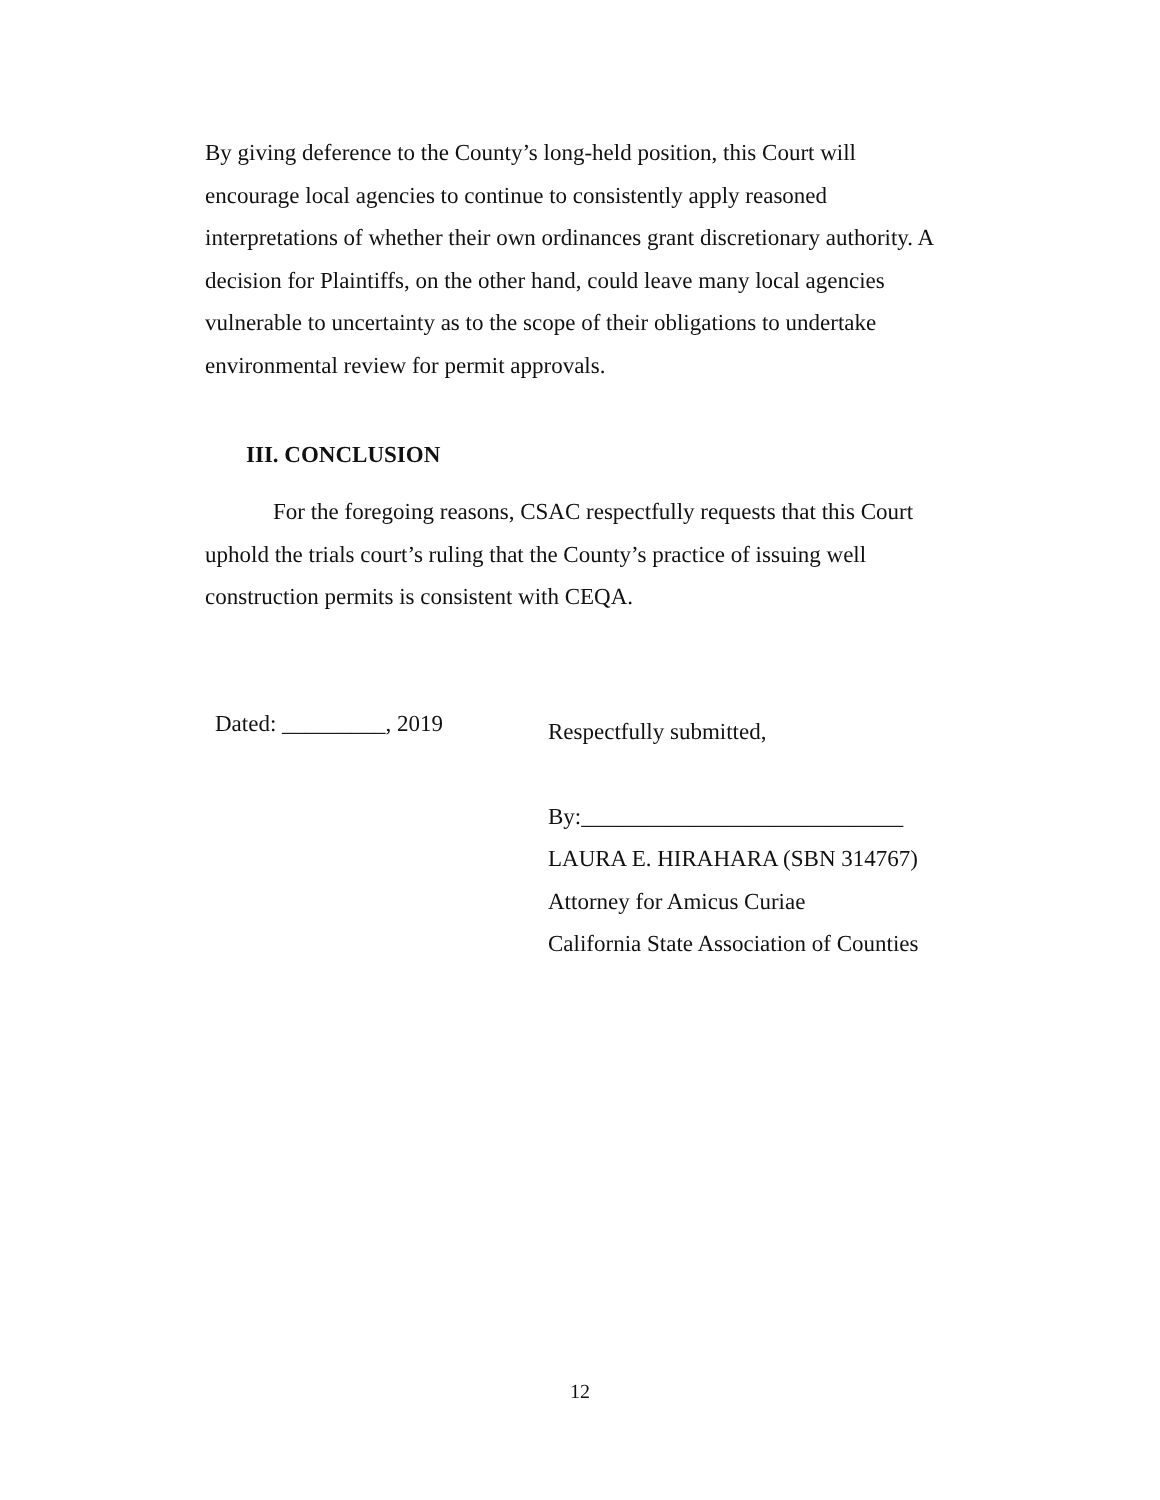By giving deference to the County’s long-held position, this Court will encourage local agencies to continue to consistently apply reasoned interpretations of whether their own ordinances grant discretionary authority. A decision for Plaintiffs, on the other hand, could leave many local agencies vulnerable to uncertainty as to the scope of their obligations to undertake environmental review for permit approvals.
III. CONCLUSION
For the foregoing reasons, CSAC respectfully requests that this Court uphold the trials court’s ruling that the County’s practice of issuing well construction permits is consistent with CEQA.
Dated: _________, 2019
Respectfully submitted,
By:____________________________
LAURA E. HIRAHARA (SBN 314767)
Attorney for Amicus Curiae
California State Association of Counties
12